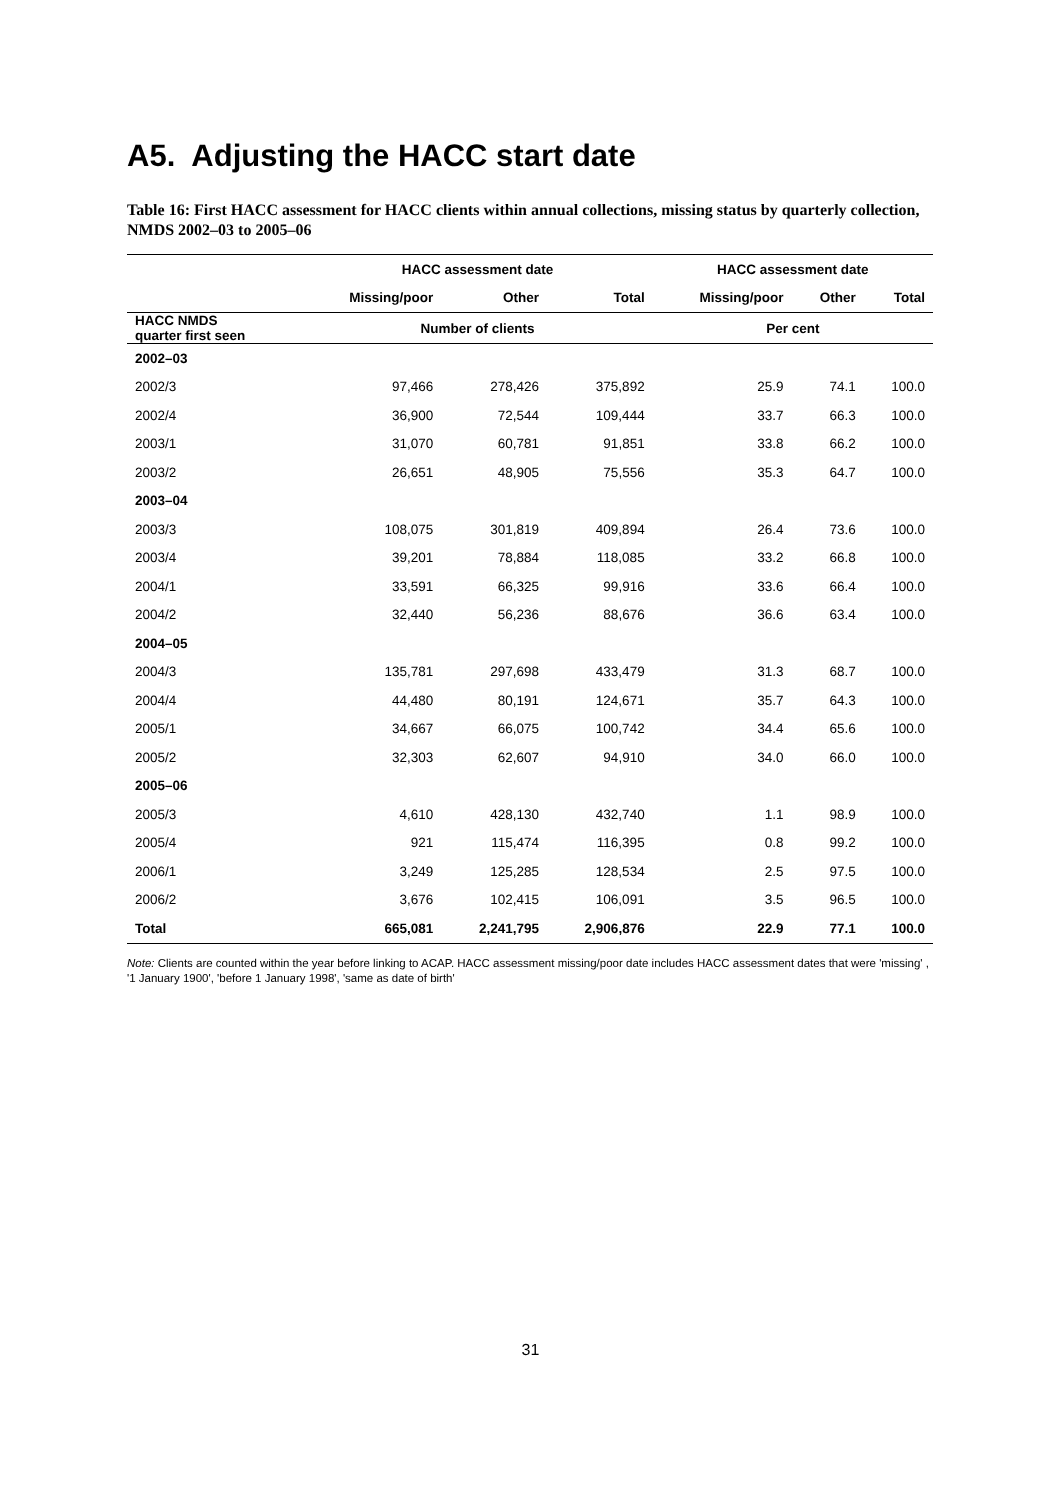A5. Adjusting the HACC start date
Table 16: First HACC assessment for HACC clients within annual collections, missing status by quarterly collection, NMDS 2002–03 to 2005–06
| | HACC assessment date | | | HACC assessment date | | |
| --- | --- | --- | --- | --- | --- | --- |
| | Missing/poor | Other | Total | Missing/poor | Other | Total |
| HACC NMDS quarter first seen | Number of clients | | | Per cent | | |
| 2002–03 | | | | | | |
| 2002/3 | 97,466 | 278,426 | 375,892 | 25.9 | 74.1 | 100.0 |
| 2002/4 | 36,900 | 72,544 | 109,444 | 33.7 | 66.3 | 100.0 |
| 2003/1 | 31,070 | 60,781 | 91,851 | 33.8 | 66.2 | 100.0 |
| 2003/2 | 26,651 | 48,905 | 75,556 | 35.3 | 64.7 | 100.0 |
| 2003–04 | | | | | | |
| 2003/3 | 108,075 | 301,819 | 409,894 | 26.4 | 73.6 | 100.0 |
| 2003/4 | 39,201 | 78,884 | 118,085 | 33.2 | 66.8 | 100.0 |
| 2004/1 | 33,591 | 66,325 | 99,916 | 33.6 | 66.4 | 100.0 |
| 2004/2 | 32,440 | 56,236 | 88,676 | 36.6 | 63.4 | 100.0 |
| 2004–05 | | | | | | |
| 2004/3 | 135,781 | 297,698 | 433,479 | 31.3 | 68.7 | 100.0 |
| 2004/4 | 44,480 | 80,191 | 124,671 | 35.7 | 64.3 | 100.0 |
| 2005/1 | 34,667 | 66,075 | 100,742 | 34.4 | 65.6 | 100.0 |
| 2005/2 | 32,303 | 62,607 | 94,910 | 34.0 | 66.0 | 100.0 |
| 2005–06 | | | | | | |
| 2005/3 | 4,610 | 428,130 | 432,740 | 1.1 | 98.9 | 100.0 |
| 2005/4 | 921 | 115,474 | 116,395 | 0.8 | 99.2 | 100.0 |
| 2006/1 | 3,249 | 125,285 | 128,534 | 2.5 | 97.5 | 100.0 |
| 2006/2 | 3,676 | 102,415 | 106,091 | 3.5 | 96.5 | 100.0 |
| Total | 665,081 | 2,241,795 | 2,906,876 | 22.9 | 77.1 | 100.0 |
Note: Clients are counted within the year before linking to ACAP. HACC assessment missing/poor date includes HACC assessment dates that were 'missing' , '1 January 1900', 'before 1 January 1998', 'same as date of birth'
31